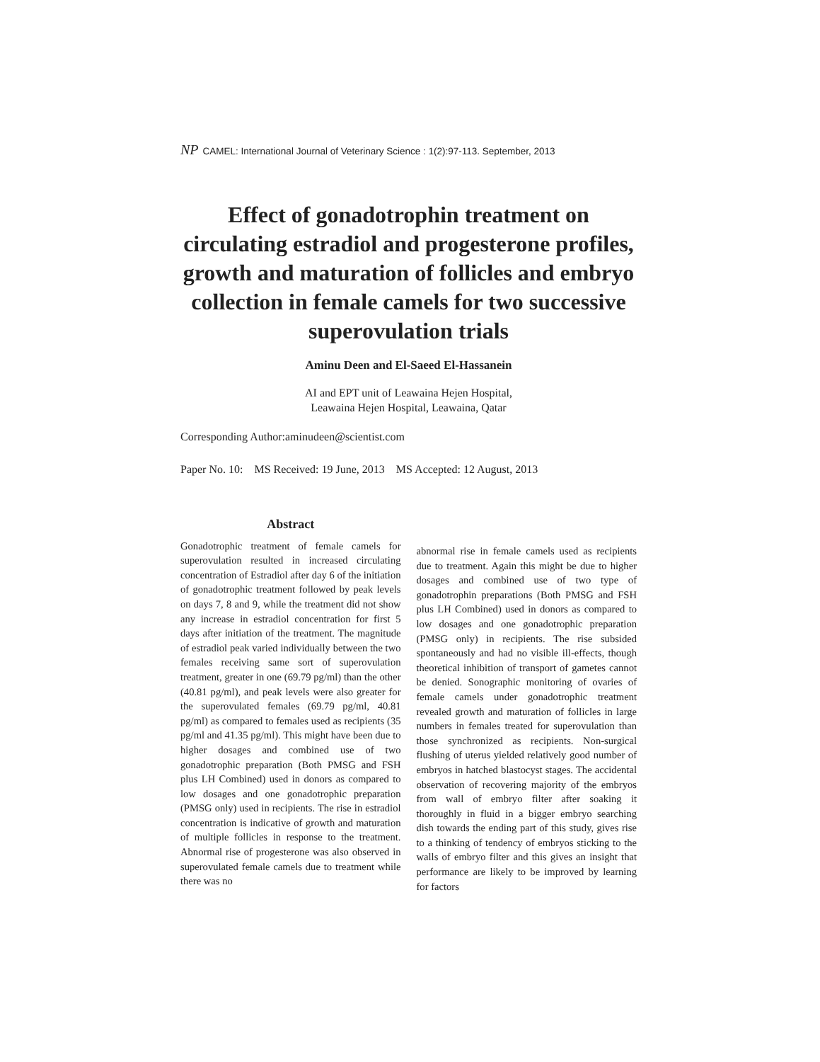NP CAMEL: International Journal of Veterinary Science : 1(2):97-113. September, 2013
Effect of gonadotrophin treatment on circulating estradiol and progesterone profiles, growth and maturation of follicles and embryo collection in female camels for two successive superovulation trials
Aminu Deen and El-Saeed El-Hassanein
AI and EPT unit of Leawaina Hejen Hospital,
Leawaina Hejen Hospital, Leawaina, Qatar
Corresponding Author:aminudeen@scientist.com
Paper No. 10: MS Received: 19 June, 2013 MS Accepted: 12 August, 2013
Abstract
Gonadotrophic treatment of female camels for superovulation resulted in increased circulating concentration of Estradiol after day 6 of the initiation of gonadotrophic treatment followed by peak levels on days 7, 8 and 9, while the treatment did not show any increase in estradiol concentration for first 5 days after initiation of the treatment. The magnitude of estradiol peak varied individually between the two females receiving same sort of superovulation treatment, greater in one (69.79 pg/ml) than the other (40.81 pg/ml), and peak levels were also greater for the superovulated females (69.79 pg/ml, 40.81 pg/ml) as compared to females used as recipients (35 pg/ml and 41.35 pg/ml). This might have been due to higher dosages and combined use of two gonadotrophic preparation (Both PMSG and FSH plus LH Combined) used in donors as compared to low dosages and one gonadotrophic preparation (PMSG only) used in recipients. The rise in estradiol concentration is indicative of growth and maturation of multiple follicles in response to the treatment. Abnormal rise of progesterone was also observed in superovulated female camels due to treatment while there was no
abnormal rise in female camels used as recipients due to treatment. Again this might be due to higher dosages and combined use of two type of gonadotrophin preparations (Both PMSG and FSH plus LH Combined) used in donors as compared to low dosages and one gonadotrophic preparation (PMSG only) in recipients. The rise subsided spontaneously and had no visible ill-effects, though theoretical inhibition of transport of gametes cannot be denied. Sonographic monitoring of ovaries of female camels under gonadotrophic treatment revealed growth and maturation of follicles in large numbers in females treated for superovulation than those synchronized as recipients. Non-surgical flushing of uterus yielded relatively good number of embryos in hatched blastocyst stages. The accidental observation of recovering majority of the embryos from wall of embryo filter after soaking it thoroughly in fluid in a bigger embryo searching dish towards the ending part of this study, gives rise to a thinking of tendency of embryos sticking to the walls of embryo filter and this gives an insight that performance are likely to be improved by learning for factors